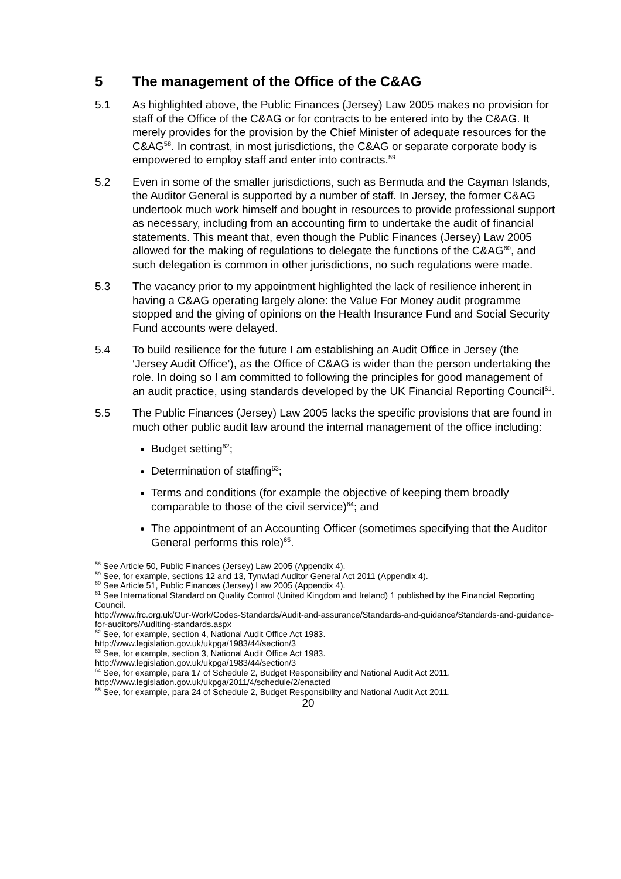5 The management of the Office of the C&AG
5.1 As highlighted above, the Public Finances (Jersey) Law 2005 makes no provision for staff of the Office of the C&AG or for contracts to be entered into by the C&AG. It merely provides for the provision by the Chief Minister of adequate resources for the C&AG<sup>58</sup>. In contrast, in most jurisdictions, the C&AG or separate corporate body is empowered to employ staff and enter into contracts.<sup>59</sup>
5.2 Even in some of the smaller jurisdictions, such as Bermuda and the Cayman Islands, the Auditor General is supported by a number of staff. In Jersey, the former C&AG undertook much work himself and bought in resources to provide professional support as necessary, including from an accounting firm to undertake the audit of financial statements. This meant that, even though the Public Finances (Jersey) Law 2005 allowed for the making of regulations to delegate the functions of the C&AG<sup>60</sup>, and such delegation is common in other jurisdictions, no such regulations were made.
5.3 The vacancy prior to my appointment highlighted the lack of resilience inherent in having a C&AG operating largely alone: the Value For Money audit programme stopped and the giving of opinions on the Health Insurance Fund and Social Security Fund accounts were delayed.
5.4 To build resilience for the future I am establishing an Audit Office in Jersey (the ‘Jersey Audit Office’), as the Office of C&AG is wider than the person undertaking the role. In doing so I am committed to following the principles for good management of an audit practice, using standards developed by the UK Financial Reporting Council<sup>61</sup>.
5.5 The Public Finances (Jersey) Law 2005 lacks the specific provisions that are found in much other public audit law around the internal management of the office including:
Budget setting<sup>62</sup>;
Determination of staffing<sup>63</sup>;
Terms and conditions (for example the objective of keeping them broadly comparable to those of the civil service)<sup>64</sup>; and
The appointment of an Accounting Officer (sometimes specifying that the Auditor General performs this role)<sup>65</sup>.
<sup>58</sup> See Article 50, Public Finances (Jersey) Law 2005 (Appendix 4).
<sup>59</sup> See, for example, sections 12 and 13, Tynwlad Auditor General Act 2011 (Appendix 4).
<sup>60</sup> See Article 51, Public Finances (Jersey) Law 2005 (Appendix 4).
<sup>61</sup> See International Standard on Quality Control (United Kingdom and Ireland) 1 published by the Financial Reporting Council.
http://www.frc.org.uk/Our-Work/Codes-Standards/Audit-and-assurance/Standards-and-guidance/Standards-and-guidance-for-auditors/Auditing-standards.aspx
<sup>62</sup> See, for example, section 4, National Audit Office Act 1983.
http://www.legislation.gov.uk/ukpga/1983/44/section/3
<sup>63</sup> See, for example, section 3, National Audit Office Act 1983.
http://www.legislation.gov.uk/ukpga/1983/44/section/3
<sup>64</sup> See, for example, para 17 of Schedule 2, Budget Responsibility and National Audit Act 2011.
http://www.legislation.gov.uk/ukpga/2011/4/schedule/2/enacted
<sup>65</sup> See, for example, para 24 of Schedule 2, Budget Responsibility and National Audit Act 2011.
20